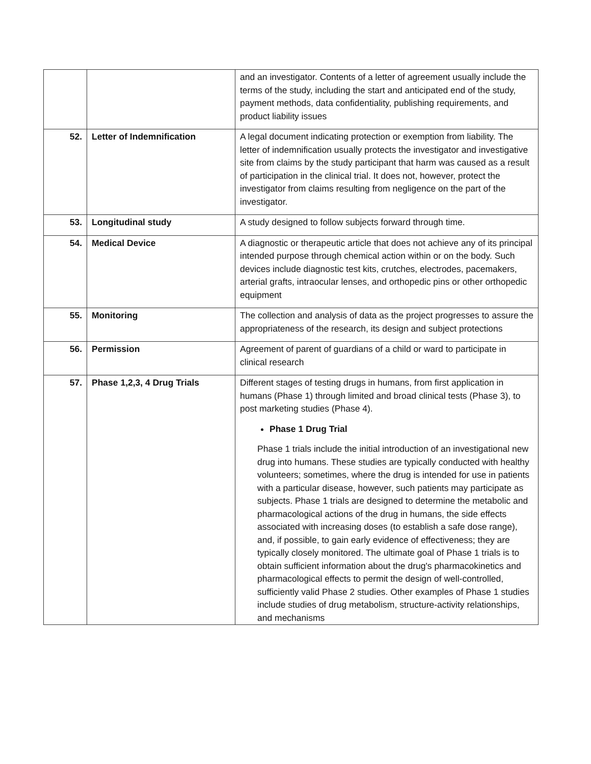| | | and an investigator. Contents of a letter of agreement usually include the terms of the study, including the start and anticipated end of the study, payment methods, data confidentiality, publishing requirements, and product liability issues |
| 52. | Letter of Indemnification | A legal document indicating protection or exemption from liability. The letter of indemnification usually protects the investigator and investigative site from claims by the study participant that harm was caused as a result of participation in the clinical trial. It does not, however, protect the investigator from claims resulting from negligence on the part of the investigator. |
| 53. | Longitudinal study | A study designed to follow subjects forward through time. |
| 54. | Medical Device | A diagnostic or therapeutic article that does not achieve any of its principal intended purpose through chemical action within or on the body. Such devices include diagnostic test kits, crutches, electrodes, pacemakers, arterial grafts, intraocular lenses, and orthopedic pins or other orthopedic equipment |
| 55. | Monitoring | The collection and analysis of data as the project progresses to assure the appropriateness of the research, its design and subject protections |
| 56. | Permission | Agreement of parent of guardians of a child or ward to participate in clinical research |
| 57. | Phase 1,2,3, 4 Drug Trials | Different stages of testing drugs in humans, from first application in humans (Phase 1) through limited and broad clinical tests (Phase 3), to post marketing studies (Phase 4). Phase 1 Drug Trial Phase 1 trials include the initial introduction of an investigational new drug into humans. These studies are typically conducted with healthy volunteers; sometimes, where the drug is intended for use in patients with a particular disease, however, such patients may participate as subjects. Phase 1 trials are designed to determine the metabolic and pharmacological actions of the drug in humans, the side effects associated with increasing doses (to establish a safe dose range), and, if possible, to gain early evidence of effectiveness; they are typically closely monitored. The ultimate goal of Phase 1 trials is to obtain sufficient information about the drug's pharmacokinetics and pharmacological effects to permit the design of well-controlled, sufficiently valid Phase 2 studies. Other examples of Phase 1 studies include studies of drug metabolism, structure-activity relationships, and mechanisms |